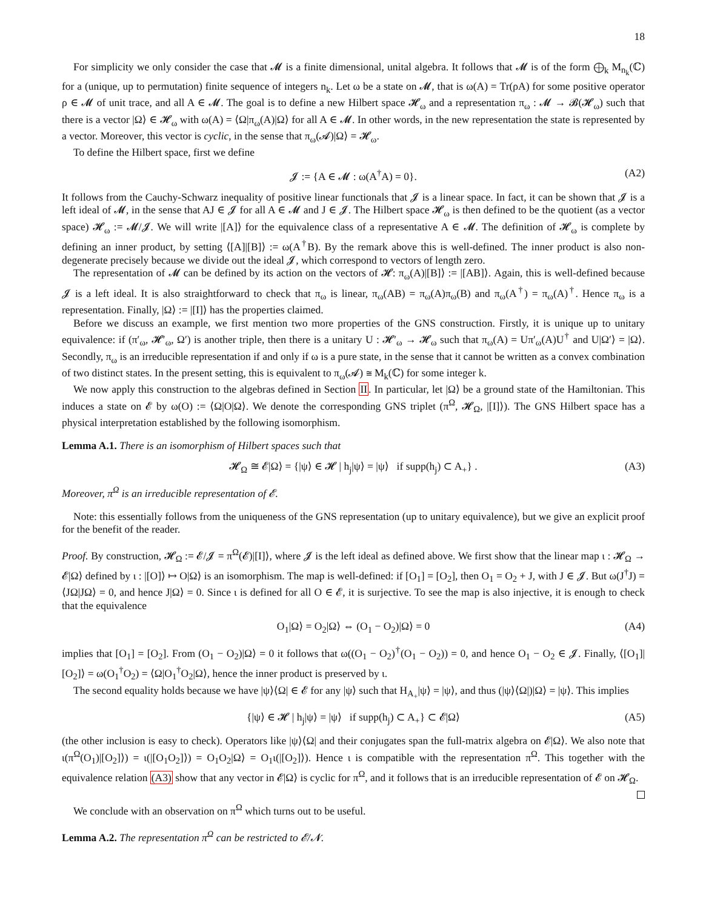18
For simplicity we only consider the case that 𝓜 is a finite dimensional, unital algebra. It follows that 𝓜 is of the form ⨁<sub>k</sub> M<sub>n<sub>k</sub></sub>(ℂ) for a (unique, up to permutation) finite sequence of integers n<sub>k</sub>. Let ω be a state on 𝓜, that is ω(A) = Tr(ρA) for some positive operator ρ ∈ 𝓜 of unit trace, and all A ∈ 𝓜. The goal is to define a new Hilbert space 𝓗<sub>ω</sub> and a representation π<sub>ω</sub> : 𝓜 → 𝓑(𝓗<sub>ω</sub>) such that there is a vector |Ω⟩ ∈ 𝓗<sub>ω</sub> with ω(A) = ⟨Ω|π<sub>ω</sub>(A)|Ω⟩ for all A ∈ 𝓜. In other words, in the new representation the state is represented by a vector. Moreover, this vector is cyclic, in the sense that π<sub>ω</sub>(𝓐)|Ω⟩ = 𝓗<sub>ω</sub>.
To define the Hilbert space, first we define
𝓙 := {A ∈ 𝓜 : ω(A<sup>†</sup>A) = 0}. (A2)
It follows from the Cauchy-Schwarz inequality of positive linear functionals that 𝓙 is a linear space. In fact, it can be shown that 𝓙 is a left ideal of 𝓜, in the sense that AJ ∈ 𝓙 for all A ∈ 𝓜 and J ∈ 𝓙. The Hilbert space 𝓗<sub>ω</sub> is then defined to be the quotient (as a vector space) 𝓗<sub>ω</sub> := 𝓜/𝓙. We will write |[A]⟩ for the equivalence class of a representative A ∈ 𝓜. The definition of 𝓗<sub>ω</sub> is complete by defining an inner product, by setting ⟨[A]|[B]⟩ := ω(A<sup>†</sup>B). By the remark above this is well-defined. The inner product is also non-degenerate precisely because we divide out the ideal 𝓙, which correspond to vectors of length zero.
The representation of 𝓜 can be defined by its action on the vectors of 𝓗: π<sub>ω</sub>(A)|[B]⟩ := |[AB]⟩. Again, this is well-defined because 𝓙 is a left ideal. It is also straightforward to check that π<sub>ω</sub> is linear, π<sub>ω</sub>(AB) = π<sub>ω</sub>(A)π<sub>ω</sub>(B) and π<sub>ω</sub>(A<sup>†</sup>) = π<sub>ω</sub>(A)<sup>†</sup>. Hence π<sub>ω</sub> is a representation. Finally, |Ω⟩ := |[I]⟩ has the properties claimed.
Before we discuss an example, we first mention two more properties of the GNS construction. Firstly, it is unique up to unitary equivalence: if (π′<sub>ω</sub>, 𝓗′<sub>ω</sub>, Ω′) is another triple, then there is a unitary U : 𝓗′<sub>ω</sub> → 𝓗<sub>ω</sub> such that π<sub>ω</sub>(A) = Uπ′<sub>ω</sub>(A)U<sup>†</sup> and U|Ω′⟩ = |Ω⟩. Secondly, π<sub>ω</sub> is an irreducible representation if and only if ω is a pure state, in the sense that it cannot be written as a convex combination of two distinct states. In the present setting, this is equivalent to π<sub>ω</sub>(𝓐) ≅ M<sub>k</sub>(ℂ) for some integer k.
We now apply this construction to the algebras defined in Section II. In particular, let |Ω⟩ be a ground state of the Hamiltonian. This induces a state on 𝓔 by ω(O) := ⟨Ω|O|Ω⟩. We denote the corresponding GNS triplet (π<sup>Ω</sup>, 𝓗<sub>Ω</sub>, |[I]⟩). The GNS Hilbert space has a physical interpretation established by the following isomorphism.
Lemma A.1. There is an isomorphism of Hilbert spaces such that
𝓗<sub>Ω</sub> ≅ 𝓔|Ω⟩ = {|ψ⟩ ∈ 𝓗 | h<sub>j</sub>|ψ⟩ = |ψ⟩ if supp(h<sub>j</sub>) ⊂ A<sub>+</sub>} . (A3)
Moreover, π<sup>Ω</sup> is an irreducible representation of 𝓔.
Note: this essentially follows from the uniqueness of the GNS representation (up to unitary equivalence), but we give an explicit proof for the benefit of the reader.
Proof. By construction, 𝓗<sub>Ω</sub> := 𝓔/𝓙 = π<sup>Ω</sup>(𝓔)|[I]⟩, where 𝓙 is the left ideal as defined above. We first show that the linear map ι : 𝓗<sub>Ω</sub> → 𝓔|Ω⟩ defined by ι : |[O]⟩ ↦ O|Ω⟩ is an isomorphism. The map is well-defined: if [O<sub>1</sub>] = [O<sub>2</sub>], then O<sub>1</sub> = O<sub>2</sub> + J, with J ∈ 𝓙. But ω(J<sup>†</sup>J) = ⟨JΩ|JΩ⟩ = 0, and hence J|Ω⟩ = 0. Since ι is defined for all O ∈ 𝓔, it is surjective. To see the map is also injective, it is enough to check that the equivalence
O<sub>1</sub>|Ω⟩ = O<sub>2</sub>|Ω⟩ ⇔ (O<sub>1</sub> − O<sub>2</sub>)|Ω⟩ = 0 (A4)
implies that [O<sub>1</sub>] = [O<sub>2</sub>]. From (O<sub>1</sub> − O<sub>2</sub>)|Ω⟩ = 0 it follows that ω((O<sub>1</sub> − O<sub>2</sub>)<sup>†</sup>(O<sub>1</sub> − O<sub>2</sub>)) = 0, and hence O<sub>1</sub> − O<sub>2</sub> ∈ 𝓙. Finally, ⟨[O<sub>1</sub>]|[O<sub>2</sub>]⟩ = ω(O<sub>1</sub><sup>†</sup>O<sub>2</sub>) = ⟨Ω|O<sub>1</sub><sup>†</sup>O<sub>2</sub>|Ω⟩, hence the inner product is preserved by ι.
The second equality holds because we have |ψ⟩⟨Ω| ∈ 𝓔 for any |ψ⟩ such that H<sub>A<sub>+</sub></sub>|ψ⟩ = |ψ⟩, and thus (|ψ⟩⟨Ω|)|Ω⟩ = |ψ⟩. This implies
{|ψ⟩ ∈ 𝓗 | h<sub>j</sub>|ψ⟩ = |ψ⟩ if supp(h<sub>j</sub>) ⊂ A<sub>+</sub>} ⊂ 𝓔|Ω⟩ (A5)
(the other inclusion is easy to check). Operators like |ψ⟩⟨Ω| and their conjugates span the full-matrix algebra on 𝓔|Ω⟩. We also note that ι(π<sup>Ω</sup>(O<sub>1</sub>)|[O<sub>2</sub>]⟩) = ι(|[O<sub>1</sub>O<sub>2</sub>]⟩) = O<sub>1</sub>O<sub>2</sub>|Ω⟩ = O<sub>1</sub>ι(|[O<sub>2</sub>]⟩). Hence ι is compatible with the representation π<sup>Ω</sup>. This together with the equivalence relation (A3) show that any vector in 𝓔|Ω⟩ is cyclic for π<sup>Ω</sup>, and it follows that is an irreducible representation of 𝓔 on 𝓗<sub>Ω</sub>.
We conclude with an observation on π<sup>Ω</sup> which turns out to be useful.
Lemma A.2. The representation π<sup>Ω</sup> can be restricted to 𝓔/𝓝.